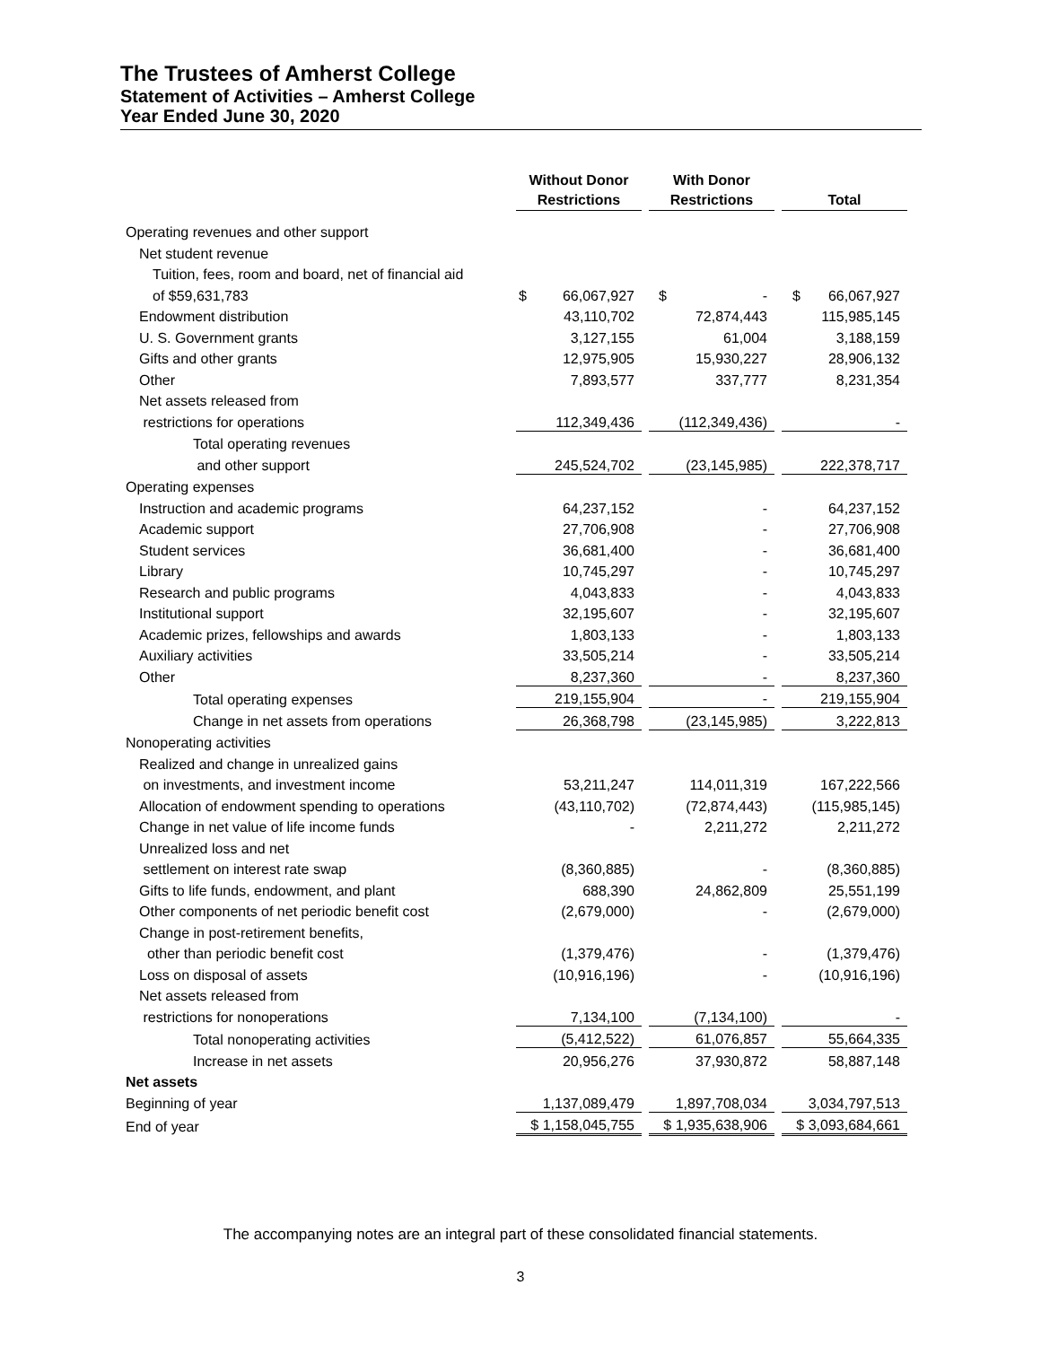The Trustees of Amherst College
Statement of Activities – Amherst College
Year Ended June 30, 2020
| | Without Donor Restrictions | | With Donor Restrictions | | Total |
| --- | --- | --- | --- | --- | --- |
| Operating revenues and other support | | | | | |
| Net student revenue | | | | | |
| Tuition, fees, room and board, net of financial aid | | | | | |
| of $59,631,783 | $ 66,067,927 | | $ - | | $ 66,067,927 |
| Endowment distribution | 43,110,702 | | 72,874,443 | | 115,985,145 |
| U. S. Government grants | 3,127,155 | | 61,004 | | 3,188,159 |
| Gifts and other grants | 12,975,905 | | 15,930,227 | | 28,906,132 |
| Other | 7,893,577 | | 337,777 | | 8,231,354 |
| Net assets released from | | | | | |
| restrictions for operations | 112,349,436 | | (112,349,436) | | - |
| Total operating revenues | | | | | |
| and other support | 245,524,702 | | (23,145,985) | | 222,378,717 |
| Operating expenses | | | | | |
| Instruction and academic programs | 64,237,152 | | - | | 64,237,152 |
| Academic support | 27,706,908 | | - | | 27,706,908 |
| Student services | 36,681,400 | | - | | 36,681,400 |
| Library | 10,745,297 | | - | | 10,745,297 |
| Research and public programs | 4,043,833 | | - | | 4,043,833 |
| Institutional support | 32,195,607 | | - | | 32,195,607 |
| Academic prizes, fellowships and awards | 1,803,133 | | - | | 1,803,133 |
| Auxiliary activities | 33,505,214 | | - | | 33,505,214 |
| Other | 8,237,360 | | - | | 8,237,360 |
| Total operating expenses | 219,155,904 | | - | | 219,155,904 |
| Change in net assets from operations | 26,368,798 | | (23,145,985) | | 3,222,813 |
| Nonoperating activities | | | | | |
| Realized and change in unrealized gains | | | | | |
| on investments, and investment income | 53,211,247 | | 114,011,319 | | 167,222,566 |
| Allocation of endowment spending to operations | (43,110,702) | | (72,874,443) | | (115,985,145) |
| Change in net value of life income funds | - | | 2,211,272 | | 2,211,272 |
| Unrealized loss and net | | | | | |
| settlement on interest rate swap | (8,360,885) | | - | | (8,360,885) |
| Gifts to life funds, endowment, and plant | 688,390 | | 24,862,809 | | 25,551,199 |
| Other components of net periodic benefit cost | (2,679,000) | | - | | (2,679,000) |
| Change in post-retirement benefits, | | | | | |
| other than periodic benefit cost | (1,379,476) | | - | | (1,379,476) |
| Loss on disposal of assets | (10,916,196) | | - | | (10,916,196) |
| Net assets released from | | | | | |
| restrictions for nonoperations | 7,134,100 | | (7,134,100) | | - |
| Total nonoperating activities | (5,412,522) | | 61,076,857 | | 55,664,335 |
| Increase in net assets | 20,956,276 | | 37,930,872 | | 58,887,148 |
| Net assets | | | | | |
| Beginning of year | 1,137,089,479 | | 1,897,708,034 | | 3,034,797,513 |
| End of year | $ 1,158,045,755 | | $ 1,935,638,906 | | $ 3,093,684,661 |
The accompanying notes are an integral part of these consolidated financial statements.
3